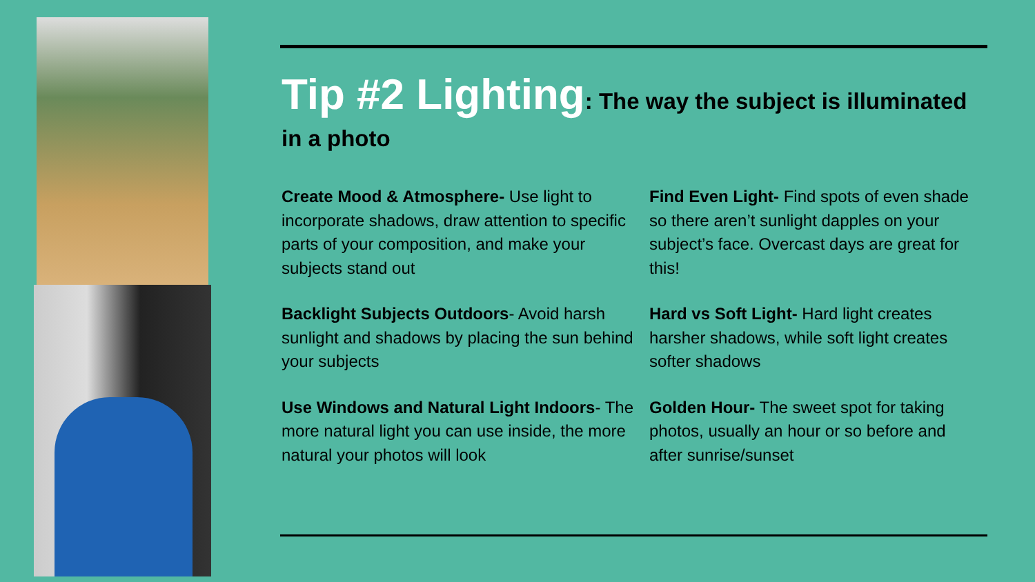Tip #2 Lighting: The way the subject is illuminated in a photo
Create Mood & Atmosphere- Use light to incorporate shadows, draw attention to specific parts of your composition, and make your subjects stand out
Find Even Light- Find spots of even shade so there aren’t sunlight dapples on your subject’s face. Overcast days are great for this!
Backlight Subjects Outdoors- Avoid harsh sunlight and shadows by placing the sun behind your subjects
Hard vs Soft Light- Hard light creates harsher shadows, while soft light creates softer shadows
Use Windows and Natural Light Indoors- The more natural light you can use inside, the more natural your photos will look
Golden Hour- The sweet spot for taking photos, usually an hour or so before and after sunrise/sunset